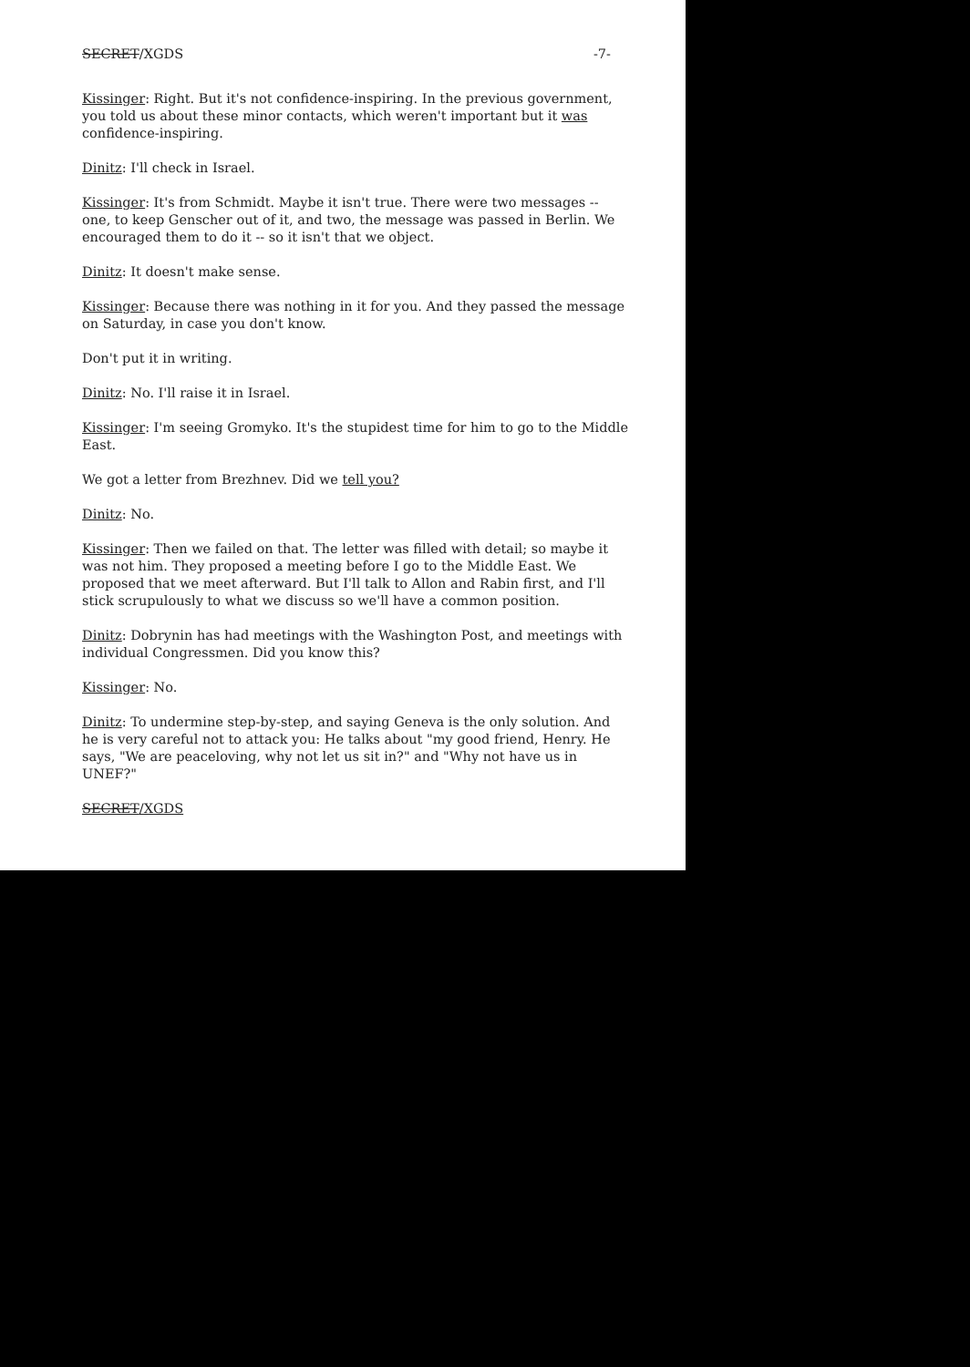SECRET/XGDS -7-
Kissinger: Right. But it's not confidence-inspiring. In the previous government, you told us about these minor contacts, which weren't important but it was confidence-inspiring.
Dinitz: I'll check in Israel.
Kissinger: It's from Schmidt. Maybe it isn't true. There were two messages -- one, to keep Genscher out of it, and two, the message was passed in Berlin. We encouraged them to do it -- so it isn't that we object.
Dinitz: It doesn't make sense.
Kissinger: Because there was nothing in it for you. And they passed the message on Saturday, in case you don't know.
Don't put it in writing.
Dinitz: No. I'll raise it in Israel.
Kissinger: I'm seeing Gromyko. It's the stupidest time for him to go to the Middle East.
We got a letter from Brezhnev. Did we tell you?
Dinitz: No.
Kissinger: Then we failed on that. The letter was filled with detail; so maybe it was not him. They proposed a meeting before I go to the Middle East. We proposed that we meet afterward. But I'll talk to Allon and Rabin first, and I'll stick scrupulously to what we discuss so we'll have a common position.
Dinitz: Dobrynin has had meetings with the Washington Post, and meetings with individual Congressmen. Did you know this?
Kissinger: No.
Dinitz: To undermine step-by-step, and saying Geneva is the only solution. And he is very careful not to attack you: He talks about "my good friend, Henry. He says, "We are peaceloving, why not let us sit in?" and "Why not have us in UNEF?"
SECRET/XGDS